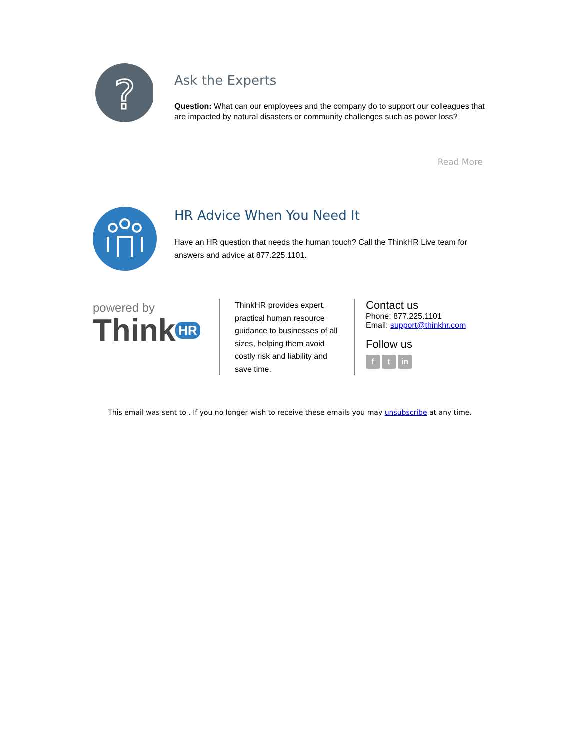?
Ask the Experts
Question: What can our employees and the company do to support our colleagues that are impacted by natural disasters or community challenges such as power loss?
Read More
HR Advice When You Need It
Have an HR question that needs the human touch? Call the ThinkHR Live team for answers and advice at 877.225.1101.
powered by
Think HR
ThinkHR provides expert, practical human resource guidance to businesses of all sizes, helping them avoid costly risk and liability and save time.
Contact us
Phone: 877.225.1101
Email: support@thinkhr.com
Follow us
f t in
This email was sent to . If you no longer wish to receive these emails you may unsubscribe at any time.